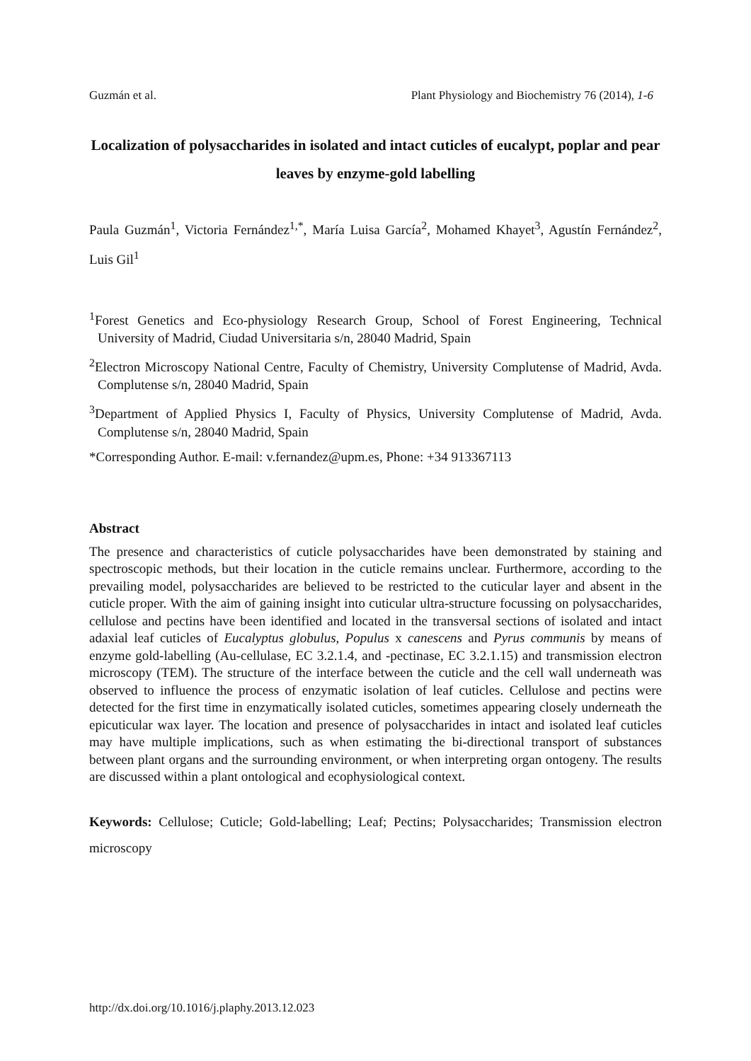Guzmán et al. Plant Physiology and Biochemistry 76 (2014), 1-6
Localization of polysaccharides in isolated and intact cuticles of eucalypt, poplar and pear leaves by enzyme-gold labelling
Paula Guzmán<sup>1</sup>, Victoria Fernández<sup>1,*</sup>, María Luisa García<sup>2</sup>, Mohamed Khayet<sup>3</sup>, Agustín Fernández<sup>2</sup>, Luis Gil<sup>1</sup>
<sup>1</sup> Forest Genetics and Eco-physiology Research Group, School of Forest Engineering, Technical University of Madrid, Ciudad Universitaria s/n, 28040 Madrid, Spain
<sup>2</sup> Electron Microscopy National Centre, Faculty of Chemistry, University Complutense of Madrid, Avda. Complutense s/n, 28040 Madrid, Spain
<sup>3</sup> Department of Applied Physics I, Faculty of Physics, University Complutense of Madrid, Avda. Complutense s/n, 28040 Madrid, Spain
*Corresponding Author. E-mail: v.fernandez@upm.es, Phone: +34 913367113
Abstract
The presence and characteristics of cuticle polysaccharides have been demonstrated by staining and spectroscopic methods, but their location in the cuticle remains unclear. Furthermore, according to the prevailing model, polysaccharides are believed to be restricted to the cuticular layer and absent in the cuticle proper. With the aim of gaining insight into cuticular ultra-structure focussing on polysaccharides, cellulose and pectins have been identified and located in the transversal sections of isolated and intact adaxial leaf cuticles of Eucalyptus globulus, Populus x canescens and Pyrus communis by means of enzyme gold-labelling (Au-cellulase, EC 3.2.1.4, and -pectinase, EC 3.2.1.15) and transmission electron microscopy (TEM). The structure of the interface between the cuticle and the cell wall underneath was observed to influence the process of enzymatic isolation of leaf cuticles. Cellulose and pectins were detected for the first time in enzymatically isolated cuticles, sometimes appearing closely underneath the epicuticular wax layer. The location and presence of polysaccharides in intact and isolated leaf cuticles may have multiple implications, such as when estimating the bi-directional transport of substances between plant organs and the surrounding environment, or when interpreting organ ontogeny. The results are discussed within a plant ontological and ecophysiological context.
Keywords: Cellulose; Cuticle; Gold-labelling; Leaf; Pectins; Polysaccharides; Transmission electron microscopy
http://dx.doi.org/10.1016/j.plaphy.2013.12.023